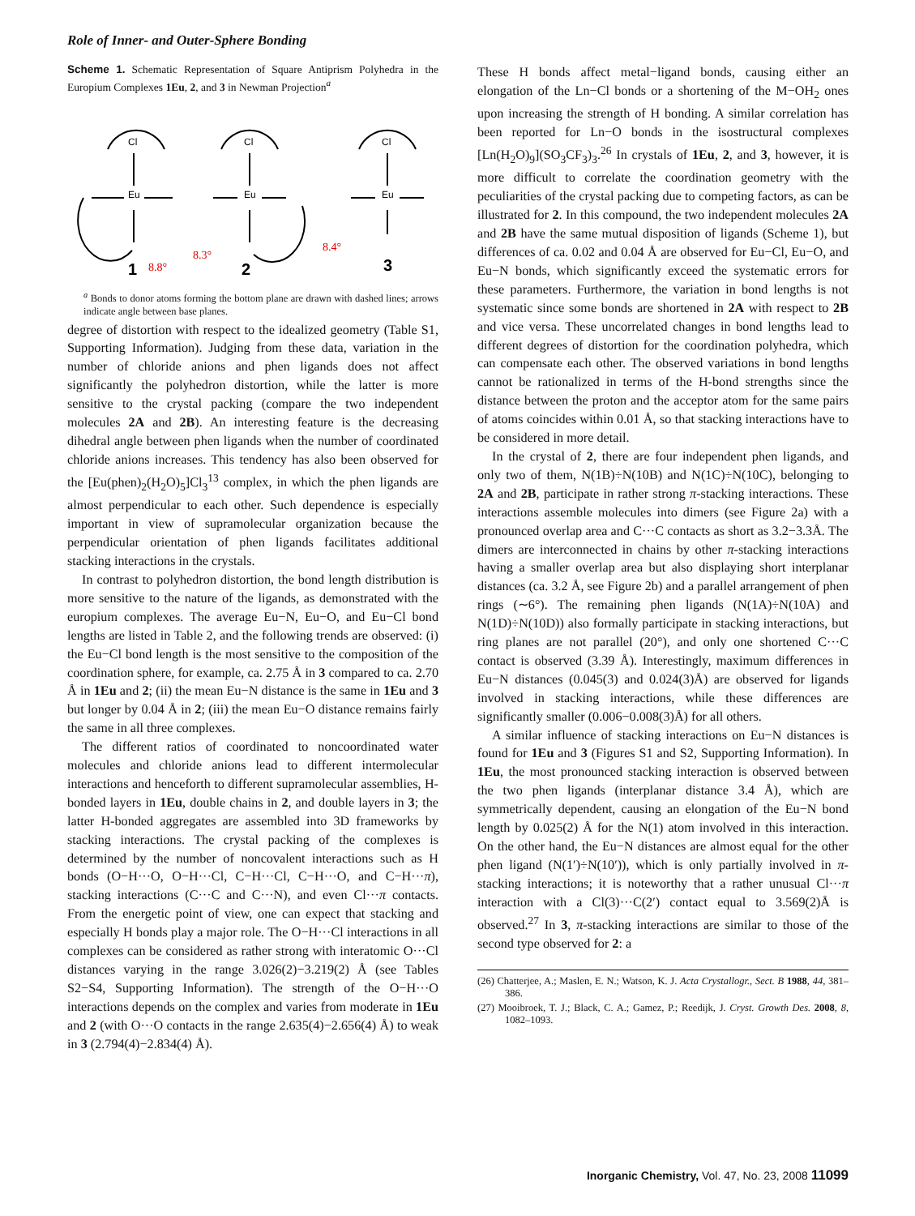Role of Inner- and Outer-Sphere Bonding
Scheme 1. Schematic Representation of Square Antiprism Polyhedra in the Europium Complexes 1Eu, 2, and 3 in Newman Projection<sup>a</sup>
Eu
Eu
Eu
Cl
Cl
Cl
8.8°
8.3°
8.4°
1
2
3
<sup>a</sup> Bonds to donor atoms forming the bottom plane are drawn with dashed lines; arrows indicate angle between base planes.
degree of distortion with respect to the idealized geometry (Table S1, Supporting Information). Judging from these data, variation in the number of chloride anions and phen ligands does not affect significantly the polyhedron distortion, while the latter is more sensitive to the crystal packing (compare the two independent molecules 2A and 2B). An interesting feature is the decreasing dihedral angle between phen ligands when the number of coordinated chloride anions increases. This tendency has also been observed for the [Eu(phen)<sub>2</sub>(H<sub>2</sub>O)<sub>5</sub>]Cl<sub>3</sub><sup>13</sup> complex, in which the phen ligands are almost perpendicular to each other. Such dependence is especially important in view of supramolecular organization because the perpendicular orientation of phen ligands facilitates additional stacking interactions in the crystals.
In contrast to polyhedron distortion, the bond length distribution is more sensitive to the nature of the ligands, as demonstrated with the europium complexes. The average Eu−N, Eu−O, and Eu−Cl bond lengths are listed in Table 2, and the following trends are observed: (i) the Eu−Cl bond length is the most sensitive to the composition of the coordination sphere, for example, ca. 2.75 Å in 3 compared to ca. 2.70 Å in 1Eu and 2; (ii) the mean Eu−N distance is the same in 1Eu and 3 but longer by 0.04 Å in 2; (iii) the mean Eu−O distance remains fairly the same in all three complexes.
The different ratios of coordinated to noncoordinated water molecules and chloride anions lead to different intermolecular interactions and henceforth to different supramolecular assemblies, H-bonded layers in 1Eu, double chains in 2, and double layers in 3; the latter H-bonded aggregates are assembled into 3D frameworks by stacking interactions. The crystal packing of the complexes is determined by the number of noncovalent interactions such as H bonds (O−H···O, O−H···Cl, C−H···Cl, C−H···O, and C−H···π), stacking interactions (C···C and C···N), and even Cl···π contacts. From the energetic point of view, one can expect that stacking and especially H bonds play a major role. The O−H···Cl interactions in all complexes can be considered as rather strong with interatomic O···Cl distances varying in the range 3.026(2)−3.219(2) Å (see Tables S2−S4, Supporting Information). The strength of the O−H···O interactions depends on the complex and varies from moderate in 1Eu and 2 (with O···O contacts in the range 2.635(4)−2.656(4) Å) to weak in 3 (2.794(4)−2.834(4) Å).
These H bonds affect metal−ligand bonds, causing either an elongation of the Ln−Cl bonds or a shortening of the M−OH<sub>2</sub> ones upon increasing the strength of H bonding. A similar correlation has been reported for Ln−O bonds in the isostructural complexes [Ln(H<sub>2</sub>O)<sub>9</sub>](SO<sub>3</sub>CF<sub>3</sub>)<sub>3</sub>.<sup>26</sup> In crystals of 1Eu, 2, and 3, however, it is more difficult to correlate the coordination geometry with the peculiarities of the crystal packing due to competing factors, as can be illustrated for 2. In this compound, the two independent molecules 2A and 2B have the same mutual disposition of ligands (Scheme 1), but differences of ca. 0.02 and 0.04 Å are observed for Eu−Cl, Eu−O, and Eu−N bonds, which significantly exceed the systematic errors for these parameters. Furthermore, the variation in bond lengths is not systematic since some bonds are shortened in 2A with respect to 2B and vice versa. These uncorrelated changes in bond lengths lead to different degrees of distortion for the coordination polyhedra, which can compensate each other. The observed variations in bond lengths cannot be rationalized in terms of the H-bond strengths since the distance between the proton and the acceptor atom for the same pairs of atoms coincides within 0.01 Å, so that stacking interactions have to be considered in more detail.
In the crystal of 2, there are four independent phen ligands, and only two of them, N(1B)÷N(10B) and N(1C)÷N(10C), belonging to 2A and 2B, participate in rather strong π-stacking interactions. These interactions assemble molecules into dimers (see Figure 2a) with a pronounced overlap area and C···C contacts as short as 3.2−3.3Å. The dimers are interconnected in chains by other π-stacking interactions having a smaller overlap area but also displaying short interplanar distances (ca. 3.2 Å, see Figure 2b) and a parallel arrangement of phen rings (∼6°). The remaining phen ligands (N(1A)÷N(10A) and N(1D)÷N(10D)) also formally participate in stacking interactions, but ring planes are not parallel (20°), and only one shortened C···C contact is observed (3.39 Å). Interestingly, maximum differences in Eu−N distances (0.045(3) and 0.024(3)Å) are observed for ligands involved in stacking interactions, while these differences are significantly smaller (0.006−0.008(3)Å) for all others.
A similar influence of stacking interactions on Eu−N distances is found for 1Eu and 3 (Figures S1 and S2, Supporting Information). In 1Eu, the most pronounced stacking interaction is observed between the two phen ligands (interplanar distance 3.4 Å), which are symmetrically dependent, causing an elongation of the Eu−N bond length by 0.025(2) Å for the N(1) atom involved in this interaction. On the other hand, the Eu−N distances are almost equal for the other phen ligand (N(1′)÷N(10′)), which is only partially involved in π-stacking interactions; it is noteworthy that a rather unusual Cl···π interaction with a Cl(3)···C(2′) contact equal to 3.569(2)Å is observed.<sup>27</sup> In 3, π-stacking interactions are similar to those of the second type observed for 2: a
(26) Chatterjee, A.; Maslen, E. N.; Watson, K. J. Acta Crystallogr., Sect. B 1988, 44, 381–386.
(27) Mooibroek, T. J.; Black, C. A.; Gamez, P.; Reedijk, J. Cryst. Growth Des. 2008, 8, 1082–1093.
Inorganic Chemistry, Vol. 47, No. 23, 2008 11099